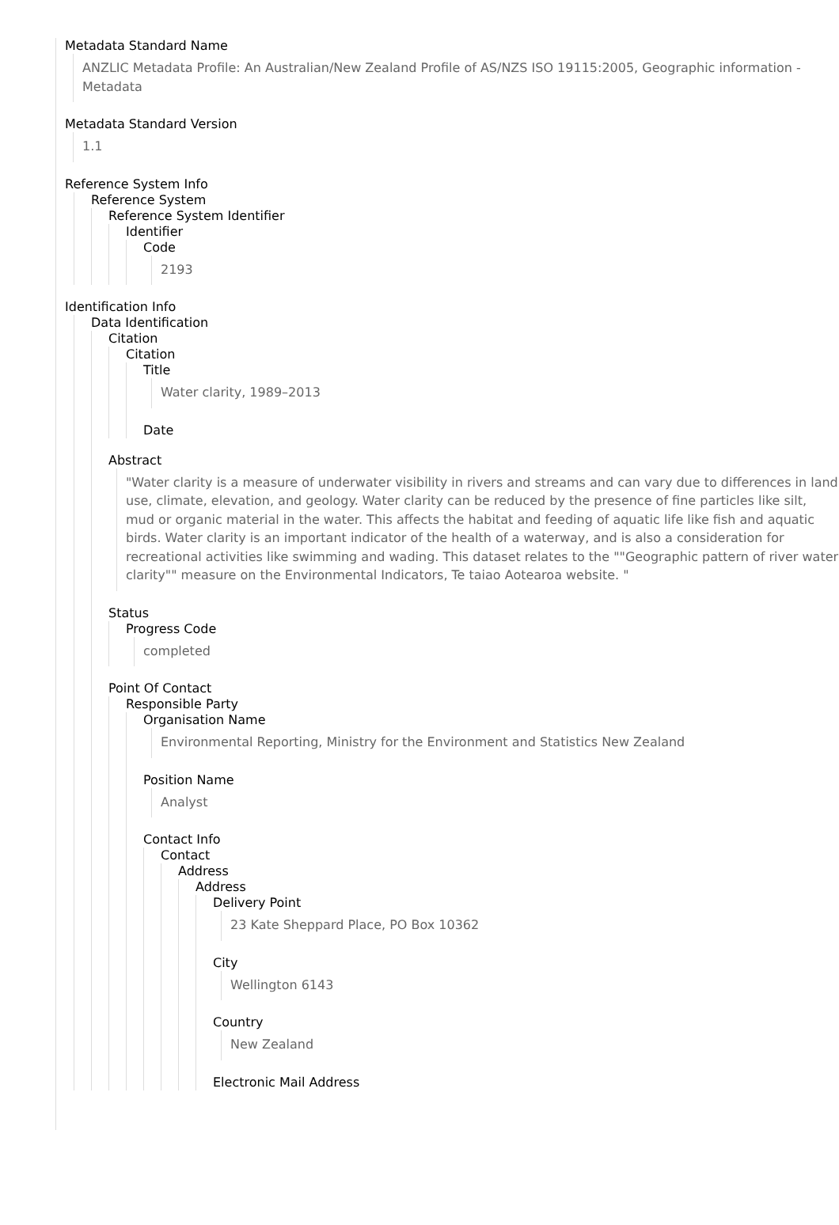Metadata Standard Name
ANZLIC Metadata Profile: An Australian/New Zealand Profile of AS/NZS ISO 19115:2005, Geographic information - Metadata
Metadata Standard Version
1.1
Reference System Info
Reference System
Reference System Identifier
Identifier
Code
2193
Identification Info
Data Identification
Citation
Citation
Title
Water clarity, 1989–2013
Date
Abstract
"Water clarity is a measure of underwater visibility in rivers and streams and can vary due to differences in land use, climate, elevation, and geology. Water clarity can be reduced by the presence of fine particles like silt, mud or organic material in the water. This affects the habitat and feeding of aquatic life like fish and aquatic birds. Water clarity is an important indicator of the health of a waterway, and is also a consideration for recreational activities like swimming and wading. This dataset relates to the ""Geographic pattern of river water clarity"" measure on the Environmental Indicators, Te taiao Aotearoa website. "
Status
Progress Code
completed
Point Of Contact
Responsible Party
Organisation Name
Environmental Reporting, Ministry for the Environment and Statistics New Zealand
Position Name
Analyst
Contact Info
Contact
Address
Address
Delivery Point
23 Kate Sheppard Place, PO Box 10362
City
Wellington 6143
Country
New Zealand
Electronic Mail Address